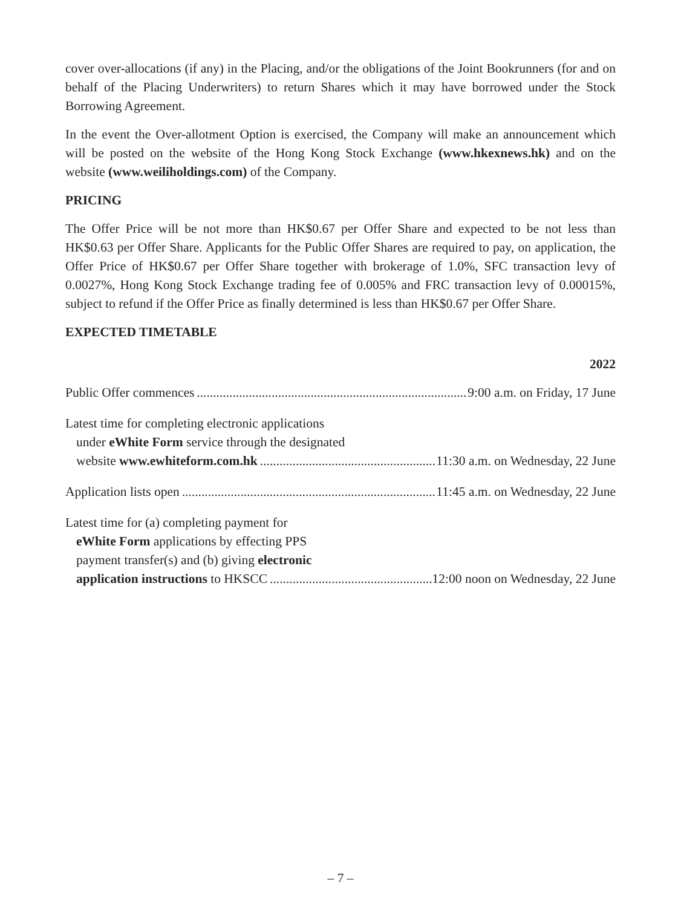cover over-allocations (if any) in the Placing, and/or the obligations of the Joint Bookrunners (for and on behalf of the Placing Underwriters) to return Shares which it may have borrowed under the Stock Borrowing Agreement.
In the event the Over-allotment Option is exercised, the Company will make an announcement which will be posted on the website of the Hong Kong Stock Exchange (www.hkexnews.hk) and on the website (www.weiliholdings.com) of the Company.
PRICING
The Offer Price will be not more than HK$0.67 per Offer Share and expected to be not less than HK$0.63 per Offer Share. Applicants for the Public Offer Shares are required to pay, on application, the Offer Price of HK$0.67 per Offer Share together with brokerage of 1.0%, SFC transaction levy of 0.0027%, Hong Kong Stock Exchange trading fee of 0.005% and FRC transaction levy of 0.00015%, subject to refund if the Offer Price as finally determined is less than HK$0.67 per Offer Share.
EXPECTED TIMETABLE
2022
Public Offer commences 9:00 a.m. on Friday, 17 June
Latest time for completing electronic applications
under eWhite Form service through the designated
website www.ewhiteform.com.hk 11:30 a.m. on Wednesday, 22 June
Application lists open 11:45 a.m. on Wednesday, 22 June
Latest time for (a) completing payment for
eWhite Form applications by effecting PPS
payment transfer(s) and (b) giving electronic
application instructions to HKSCC 12:00 noon on Wednesday, 22 June
– 7 –